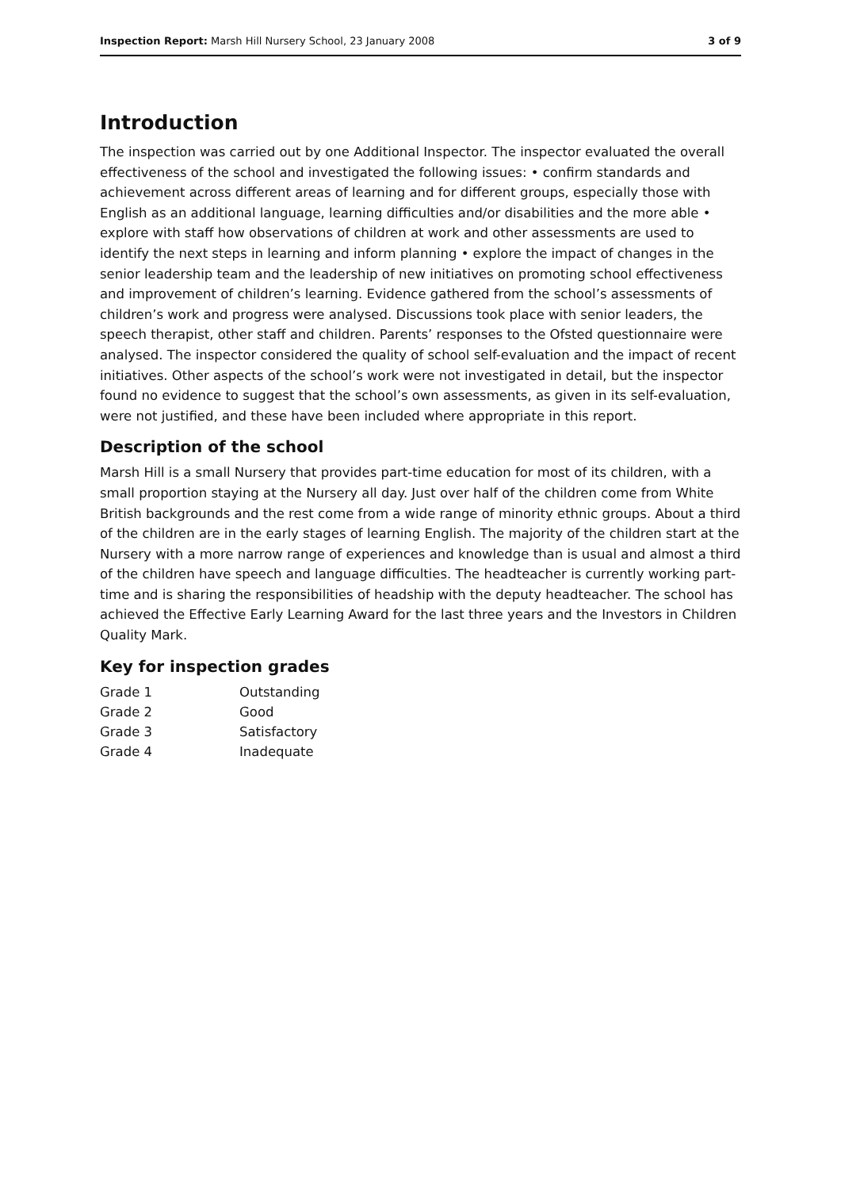Inspection Report: Marsh Hill Nursery School, 23 January 2008 3 of 9
Introduction
The inspection was carried out by one Additional Inspector. The inspector evaluated the overall effectiveness of the school and investigated the following issues: • confirm standards and achievement across different areas of learning and for different groups, especially those with English as an additional language, learning difficulties and/or disabilities and the more able • explore with staff how observations of children at work and other assessments are used to identify the next steps in learning and inform planning • explore the impact of changes in the senior leadership team and the leadership of new initiatives on promoting school effectiveness and improvement of children’s learning. Evidence gathered from the school’s assessments of children’s work and progress were analysed. Discussions took place with senior leaders, the speech therapist, other staff and children. Parents’ responses to the Ofsted questionnaire were analysed. The inspector considered the quality of school self-evaluation and the impact of recent initiatives. Other aspects of the school’s work were not investigated in detail, but the inspector found no evidence to suggest that the school’s own assessments, as given in its self-evaluation, were not justified, and these have been included where appropriate in this report.
Description of the school
Marsh Hill is a small Nursery that provides part-time education for most of its children, with a small proportion staying at the Nursery all day. Just over half of the children come from White British backgrounds and the rest come from a wide range of minority ethnic groups. About a third of the children are in the early stages of learning English. The majority of the children start at the Nursery with a more narrow range of experiences and knowledge than is usual and almost a third of the children have speech and language difficulties. The headteacher is currently working part-time and is sharing the responsibilities of headship with the deputy headteacher. The school has achieved the Effective Early Learning Award for the last three years and the Investors in Children Quality Mark.
Key for inspection grades
| Grade 1 | Outstanding |
| Grade 2 | Good |
| Grade 3 | Satisfactory |
| Grade 4 | Inadequate |